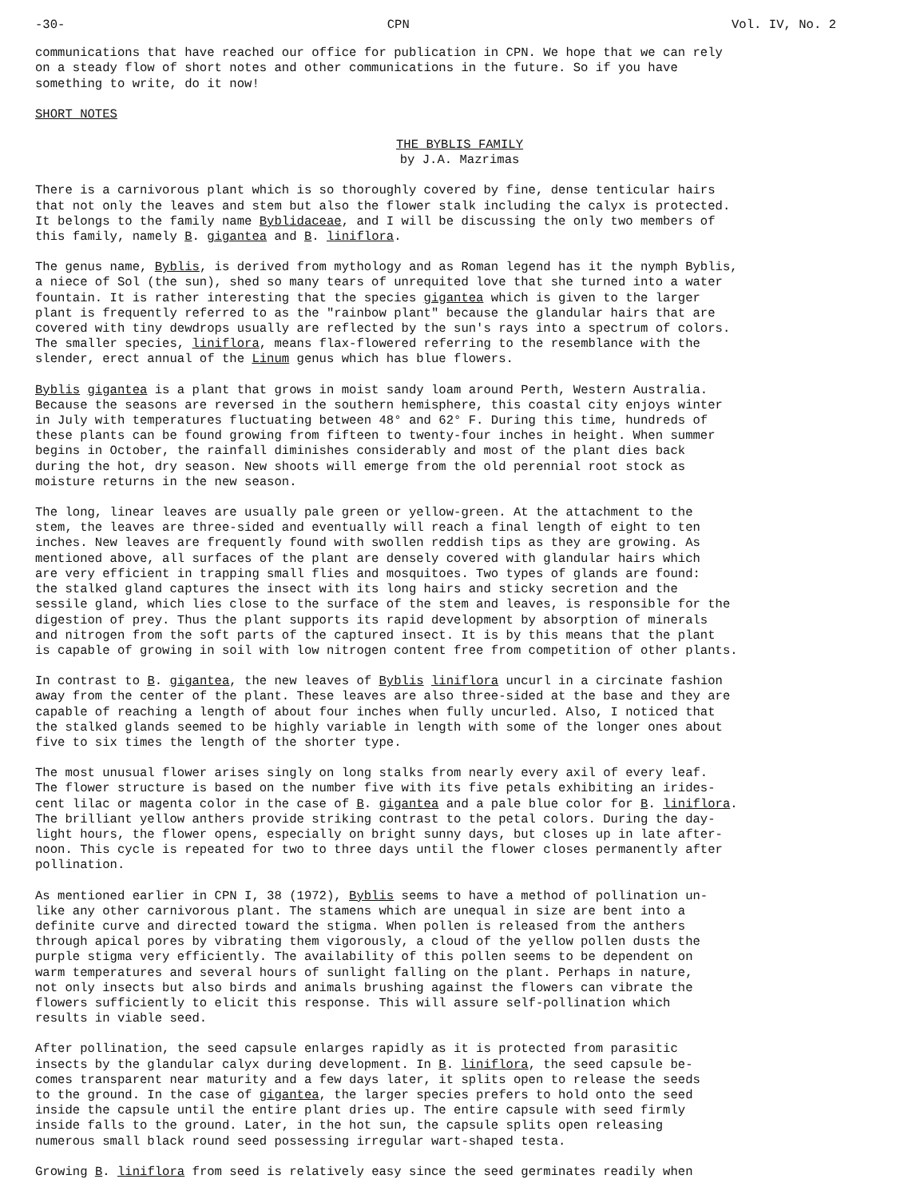-30- CPN Vol. IV, No. 2
communications that have reached our office for publication in CPN. We hope that we can rely on a steady flow of short notes and other communications in the future. So if you have something to write, do it now!
SHORT NOTES
THE BYBLIS FAMILY by J.A. Mazrimas
There is a carnivorous plant which is so thoroughly covered by fine, dense tenticular hairs that not only the leaves and stem but also the flower stalk including the calyx is protected. It belongs to the family name Byblidaceae, and I will be discussing the only two members of this family, namely B. gigantea and B. liniflora.
The genus name, Byblis, is derived from mythology and as Roman legend has it the nymph Byblis, a niece of Sol (the sun), shed so many tears of unrequited love that she turned into a water fountain. It is rather interesting that the species gigantea which is given to the larger plant is frequently referred to as the "rainbow plant" because the glandular hairs that are covered with tiny dewdrops usually are reflected by the sun's rays into a spectrum of colors. The smaller species, liniflora, means flax-flowered referring to the resemblance with the slender, erect annual of the Linum genus which has blue flowers.
Byblis gigantea is a plant that grows in moist sandy loam around Perth, Western Australia. Because the seasons are reversed in the southern hemisphere, this coastal city enjoys winter in July with temperatures fluctuating between 48° and 62° F. During this time, hundreds of these plants can be found growing from fifteen to twenty-four inches in height. When summer begins in October, the rainfall diminishes considerably and most of the plant dies back during the hot, dry season. New shoots will emerge from the old perennial root stock as moisture returns in the new season.
The long, linear leaves are usually pale green or yellow-green. At the attachment to the stem, the leaves are three-sided and eventually will reach a final length of eight to ten inches. New leaves are frequently found with swollen reddish tips as they are growing. As mentioned above, all surfaces of the plant are densely covered with glandular hairs which are very efficient in trapping small flies and mosquitoes. Two types of glands are found: the stalked gland captures the insect with its long hairs and sticky secretion and the sessile gland, which lies close to the surface of the stem and leaves, is responsible for the digestion of prey. Thus the plant supports its rapid development by absorption of minerals and nitrogen from the soft parts of the captured insect. It is by this means that the plant is capable of growing in soil with low nitrogen content free from competition of other plants.
In contrast to B. gigantea, the new leaves of Byblis liniflora uncurl in a circinate fashion away from the center of the plant. These leaves are also three-sided at the base and they are capable of reaching a length of about four inches when fully uncurled. Also, I noticed that the stalked glands seemed to be highly variable in length with some of the longer ones about five to six times the length of the shorter type.
The most unusual flower arises singly on long stalks from nearly every axil of every leaf. The flower structure is based on the number five with its five petals exhibiting an irides- cent lilac or magenta color in the case of B. gigantea and a pale blue color for B. liniflora. The brilliant yellow anthers provide striking contrast to the petal colors. During the day- light hours, the flower opens, especially on bright sunny days, but closes up in late after- noon. This cycle is repeated for two to three days until the flower closes permanently after pollination.
As mentioned earlier in CPN I, 38 (1972), Byblis seems to have a method of pollination un- like any other carnivorous plant. The stamens which are unequal in size are bent into a definite curve and directed toward the stigma. When pollen is released from the anthers through apical pores by vibrating them vigorously, a cloud of the yellow pollen dusts the purple stigma very efficiently. The availability of this pollen seems to be dependent on warm temperatures and several hours of sunlight falling on the plant. Perhaps in nature, not only insects but also birds and animals brushing against the flowers can vibrate the flowers sufficiently to elicit this response. This will assure self-pollination which results in viable seed.
After pollination, the seed capsule enlarges rapidly as it is protected from parasitic insects by the glandular calyx during development. In B. liniflora, the seed capsule be- comes transparent near maturity and a few days later, it splits open to release the seeds to the ground. In the case of gigantea, the larger species prefers to hold onto the seed inside the capsule until the entire plant dries up. The entire capsule with seed firmly inside falls to the ground. Later, in the hot sun, the capsule splits open releasing numerous small black round seed possessing irregular wart-shaped testa.
Growing B. liniflora from seed is relatively easy since the seed germinates readily when